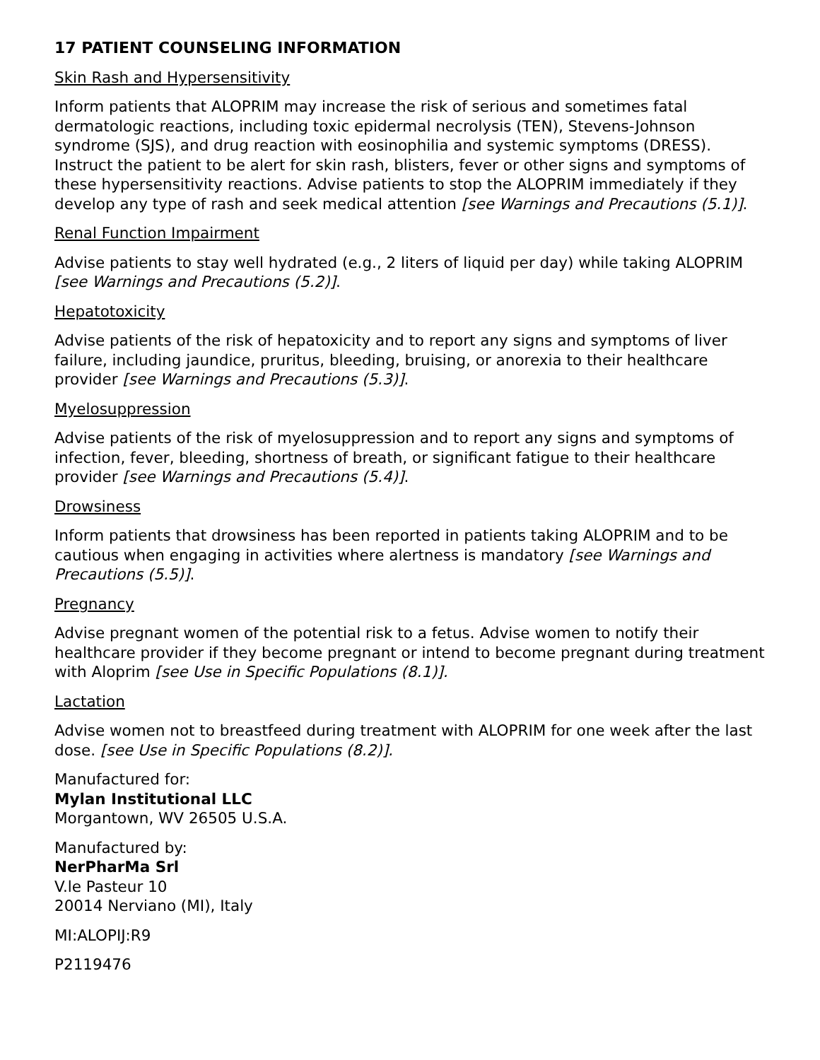17 PATIENT COUNSELING INFORMATION
Skin Rash and Hypersensitivity
Inform patients that ALOPRIM may increase the risk of serious and sometimes fatal dermatologic reactions, including toxic epidermal necrolysis (TEN), Stevens-Johnson syndrome (SJS), and drug reaction with eosinophilia and systemic symptoms (DRESS). Instruct the patient to be alert for skin rash, blisters, fever or other signs and symptoms of these hypersensitivity reactions. Advise patients to stop the ALOPRIM immediately if they develop any type of rash and seek medical attention [see Warnings and Precautions (5.1)].
Renal Function Impairment
Advise patients to stay well hydrated (e.g., 2 liters of liquid per day) while taking ALOPRIM [see Warnings and Precautions (5.2)].
Hepatotoxicity
Advise patients of the risk of hepatoxicity and to report any signs and symptoms of liver failure, including jaundice, pruritus, bleeding, bruising, or anorexia to their healthcare provider [see Warnings and Precautions (5.3)].
Myelosuppression
Advise patients of the risk of myelosuppression and to report any signs and symptoms of infection, fever, bleeding, shortness of breath, or significant fatigue to their healthcare provider [see Warnings and Precautions (5.4)].
Drowsiness
Inform patients that drowsiness has been reported in patients taking ALOPRIM and to be cautious when engaging in activities where alertness is mandatory [see Warnings and Precautions (5.5)].
Pregnancy
Advise pregnant women of the potential risk to a fetus. Advise women to notify their healthcare provider if they become pregnant or intend to become pregnant during treatment with Aloprim [see Use in Specific Populations (8.1)].
Lactation
Advise women not to breastfeed during treatment with ALOPRIM for one week after the last dose. [see Use in Specific Populations (8.2)].
Manufactured for:
Mylan Institutional LLC
Morgantown, WV 26505 U.S.A.
Manufactured by:
NerPharMa Srl
V.le Pasteur 10
20014 Nerviano (MI), Italy
MI:ALOPIJ:R9
P2119476